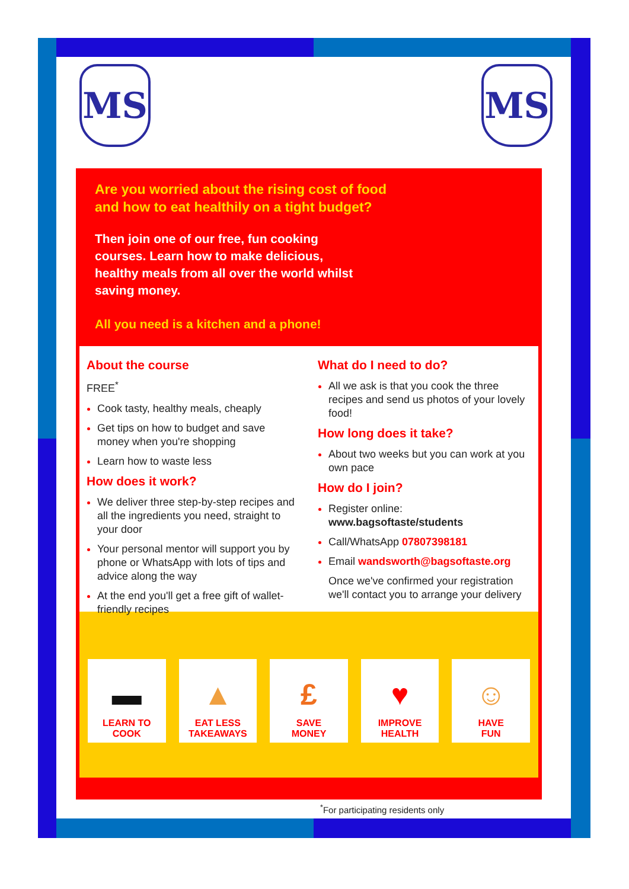MS MS
Are you worried about the rising cost of food
and how to eat healthily on a tight budget?
Then join one of our free, fun cooking courses. Learn how to make delicious, healthy meals from all over the world whilst saving money.
All you need is a kitchen and a phone!
About the course
FREE<sup>*</sup>
Cook tasty, healthy meals, cheaply
Get tips on how to budget and save money when you're shopping
Learn how to waste less
How does it work?
We deliver three step-by-step recipes and all the ingredients you need, straight to your door
Your personal mentor will support you by phone or WhatsApp with lots of tips and advice along the way
At the end you'll get a free gift of wallet-friendly recipes
What do I need to do?
All we ask is that you cook the three recipes and send us photos of your lovely food!
How long does it take?
About two weeks but you can work at you own pace
How do I join?
Register online: www.bagsoftaste/students
Call/WhatsApp 07807398181
Email wandsworth@bagsoftaste.org
Once we've confirmed your registration we'll contact you to arrange your delivery
▬
LEARN TO
COOK
▲
EAT LESS
TAKEAWAYS
£
SAVE
MONEY
♥
IMPROVE
HEALTH
☺
HAVE
FUN
<sup>*</sup> For participating residents only